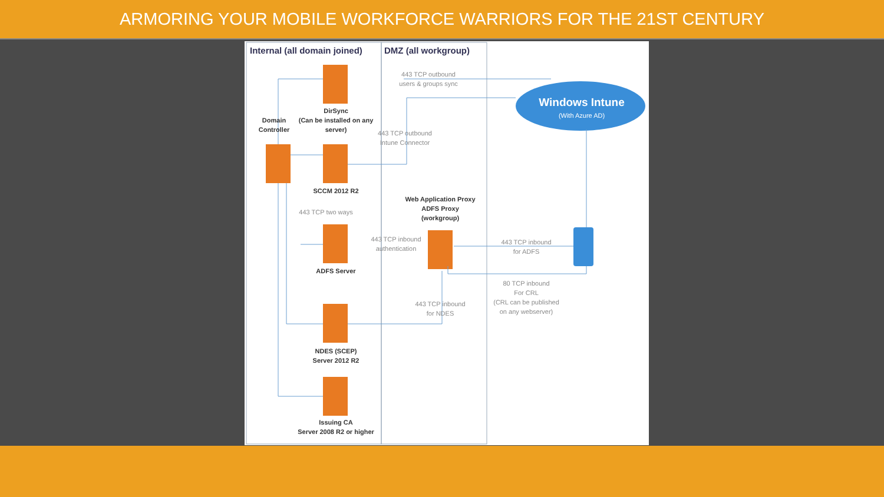ARMORING YOUR MOBILE WORKFORCE WARRIORS FOR THE 21ST CENTURY
Internal (all domain joined)
DMZ (all workgroup)
Windows Intune
(With Azure AD)
DirSync
(Can be installed on any
server)
Domain
Controller
SCCM 2012 R2
Web Application Proxy
ADFS Proxy
(workgroup)
ADFS Server
NDES (SCEP)
Server 2012 R2
Issuing CA
Server 2008 R2 or higher
443 TCP outbound
users & groups sync
443 TCP outbound
Intune Connector
443 TCP two ways
443 TCP inbound
authentication
443 TCP inbound
for ADFS
80 TCP inbound
For CRL
(CRL can be published
on any webserver)
443 TCP inbound
for NDES